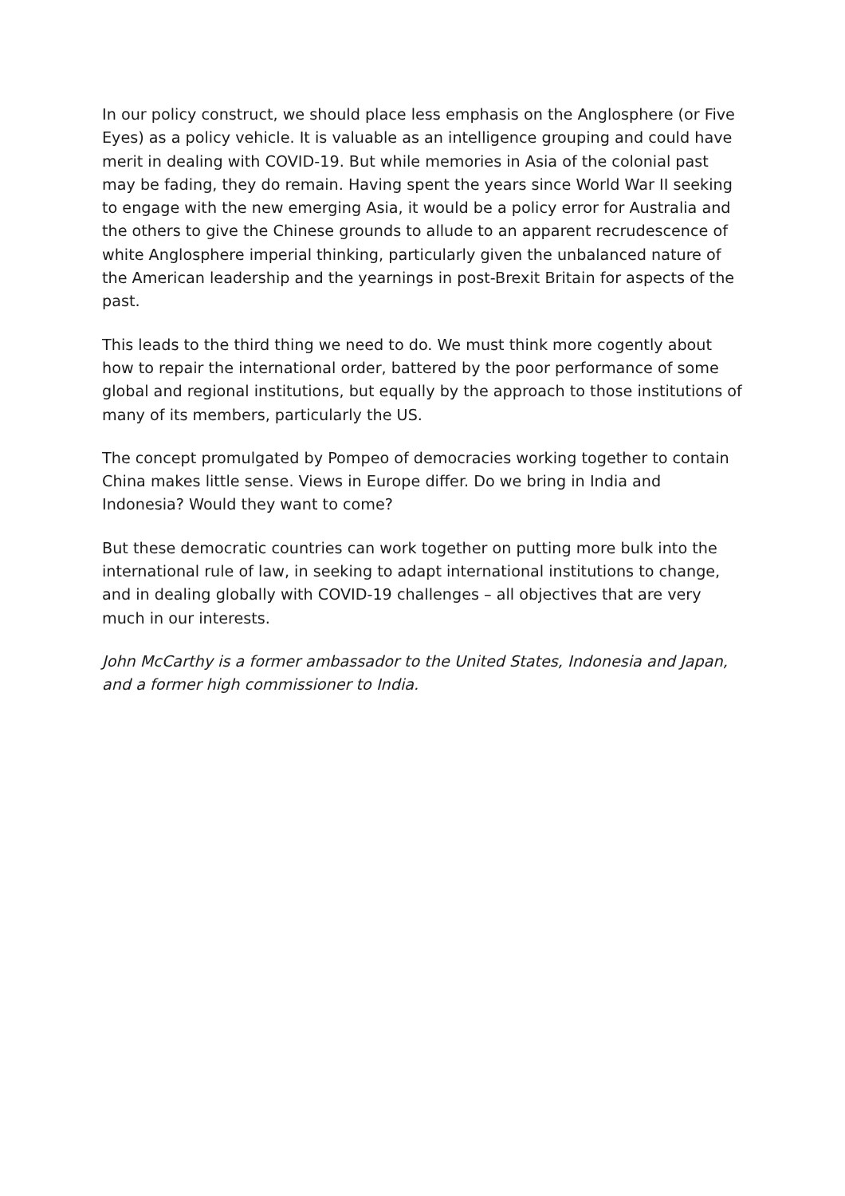In our policy construct, we should place less emphasis on the Anglosphere (or Five Eyes) as a policy vehicle. It is valuable as an intelligence grouping and could have merit in dealing with COVID-19. But while memories in Asia of the colonial past may be fading, they do remain. Having spent the years since World War II seeking to engage with the new emerging Asia, it would be a policy error for Australia and the others to give the Chinese grounds to allude to an apparent recrudescence of white Anglosphere imperial thinking, particularly given the unbalanced nature of the American leadership and the yearnings in post-Brexit Britain for aspects of the past.
This leads to the third thing we need to do. We must think more cogently about how to repair the international order, battered by the poor performance of some global and regional institutions, but equally by the approach to those institutions of many of its members, particularly the US.
The concept promulgated by Pompeo of democracies working together to contain China makes little sense. Views in Europe differ. Do we bring in India and Indonesia? Would they want to come?
But these democratic countries can work together on putting more bulk into the international rule of law, in seeking to adapt international institutions to change, and in dealing globally with COVID-19 challenges – all objectives that are very much in our interests.
John McCarthy is a former ambassador to the United States, Indonesia and Japan, and a former high commissioner to India.